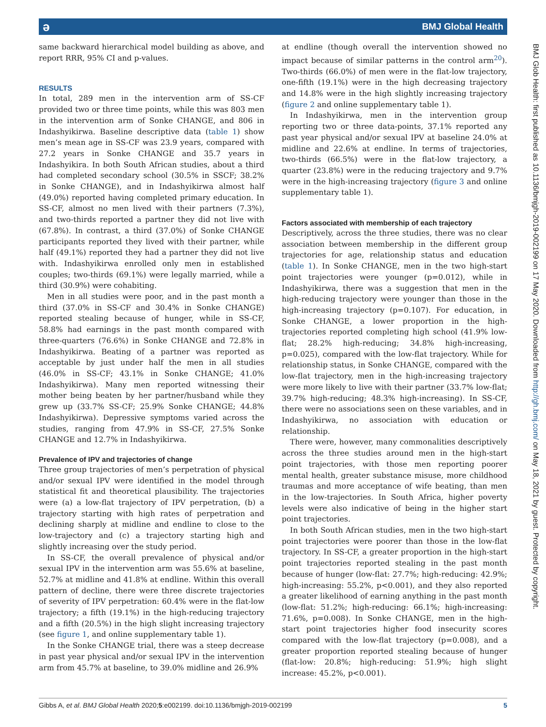ə BMJ Global Health
BMJ Glob Health: first published as 10.1136/bmjgh-2019-002199 on 17 May 2020. Downloaded from http://gh.bmj.com/ on May 18, 2021 by guest. Protected by copyright.
same backward hierarchical model building as above, and report RRR, 95% CI and p-values.
RESULTS
In total, 289 men in the intervention arm of SS-CF provided two or three time points, while this was 803 men in the intervention arm of Sonke CHANGE, and 806 in Indashyikirwa. Baseline descriptive data (table 1) show men’s mean age in SS-CF was 23.9 years, compared with 27.2 years in Sonke CHANGE and 35.7 years in Indashyikira. In both South African studies, about a third had completed secondary school (30.5% in SSCF; 38.2% in Sonke CHANGE), and in Indashyikirwa almost half (49.0%) reported having completed primary education. In SS-CF, almost no men lived with their partners (7.3%), and two-thirds reported a partner they did not live with (67.8%). In contrast, a third (37.0%) of Sonke CHANGE participants reported they lived with their partner, while half (49.1%) reported they had a partner they did not live with. Indashyikirwa enrolled only men in established couples; two-thirds (69.1%) were legally married, while a third (30.9%) were cohabiting.
Men in all studies were poor, and in the past month a third (37.0% in SS-CF and 30.4% in Sonke CHANGE) reported stealing because of hunger, while in SS-CF, 58.8% had earnings in the past month compared with three-quarters (76.6%) in Sonke CHANGE and 72.8% in Indashyikirwa. Beating of a partner was reported as acceptable by just under half the men in all studies (46.0% in SS-CF; 43.1% in Sonke CHANGE; 41.0% Indashyikirwa). Many men reported witnessing their mother being beaten by her partner/husband while they grew up (33.7% SS-CF; 25.9% Sonke CHANGE; 44.8% Indashyikirwa). Depressive symptoms varied across the studies, ranging from 47.9% in SS-CF, 27.5% Sonke CHANGE and 12.7% in Indashyikirwa.
Prevalence of IPV and trajectories of change
Three group trajectories of men’s perpetration of physical and/or sexual IPV were identified in the model through statistical fit and theoretical plausibility. The trajectories were (a) a low-flat trajectory of IPV perpetration, (b) a trajectory starting with high rates of perpetration and declining sharply at midline and endline to close to the low-trajectory and (c) a trajectory starting high and slightly increasing over the study period.
In SS-CF, the overall prevalence of physical and/or sexual IPV in the intervention arm was 55.6% at baseline, 52.7% at midline and 41.8% at endline. Within this overall pattern of decline, there were three discrete trajectories of severity of IPV perpetration: 60.4% were in the flat-low trajectory; a fifth (19.1%) in the high-reducing trajectory and a fifth (20.5%) in the high slight increasing trajectory (see figure 1, and online supplementary table 1).
In the Sonke CHANGE trial, there was a steep decrease in past year physical and/or sexual IPV in the intervention arm from 45.7% at baseline, to 39.0% midline and 26.9%
at endline (though overall the intervention showed no impact because of similar patterns in the control arm<sup>20</sup>). Two-thirds (66.0%) of men were in the flat-low trajectory, one-fifth (19.1%) were in the high decreasing trajectory and 14.8% were in the high slightly increasing trajectory (figure 2 and online supplementary table 1).
In Indashyikirwa, men in the intervention group reporting two or three data-points, 37.1% reported any past year physical and/or sexual IPV at baseline 24.0% at midline and 22.6% at endline. In terms of trajectories, two-thirds (66.5%) were in the flat-low trajectory, a quarter (23.8%) were in the reducing trajectory and 9.7% were in the high-increasing trajectory (figure 3 and online supplementary table 1).
Factors associated with membership of each trajectory
Descriptively, across the three studies, there was no clear association between membership in the different group trajectories for age, relationship status and education (table 1). In Sonke CHANGE, men in the two high-start point trajectories were younger (p=0.012), while in Indashyikirwa, there was a suggestion that men in the high-reducing trajectory were younger than those in the high-increasing trajectory (p=0.107). For education, in Sonke CHANGE, a lower proportion in the high-trajectories reported completing high school (41.9% low-flat; 28.2% high-reducing; 34.8% high-increasing, p=0.025), compared with the low-flat trajectory. While for relationship status, in Sonke CHANGE, compared with the low-flat trajectory, men in the high-increasing trajectory were more likely to live with their partner (33.7% low-flat; 39.7% high-reducing; 48.3% high-increasing). In SS-CF, there were no associations seen on these variables, and in Indashyikirwa, no association with education or relationship.
There were, however, many commonalities descriptively across the three studies around men in the high-start point trajectories, with those men reporting poorer mental health, greater substance misuse, more childhood traumas and more acceptance of wife beating, than men in the low-trajectories. In South Africa, higher poverty levels were also indicative of being in the higher start point trajectories.
In both South African studies, men in the two high-start point trajectories were poorer than those in the low-flat trajectory. In SS-CF, a greater proportion in the high-start point trajectories reported stealing in the past month because of hunger (low-flat: 27.7%; high-reducing: 42.9%; high-increasing: 55.2%, p<0.001), and they also reported a greater likelihood of earning anything in the past month (low-flat: 51.2%; high-reducing: 66.1%; high-increasing: 71.6%, p=0.008). In Sonke CHANGE, men in the high-start point trajectories higher food insecurity scores compared with the low-flat trajectory (p=0.008), and a greater proportion reported stealing because of hunger (flat-low: 20.8%; high-reducing: 51.9%; high slight increase: 45.2%, p<0.001).
Gibbs A, et al. BMJ Global Health 2020;5:e002199. doi:10.1136/bmjgh-2019-002199 5